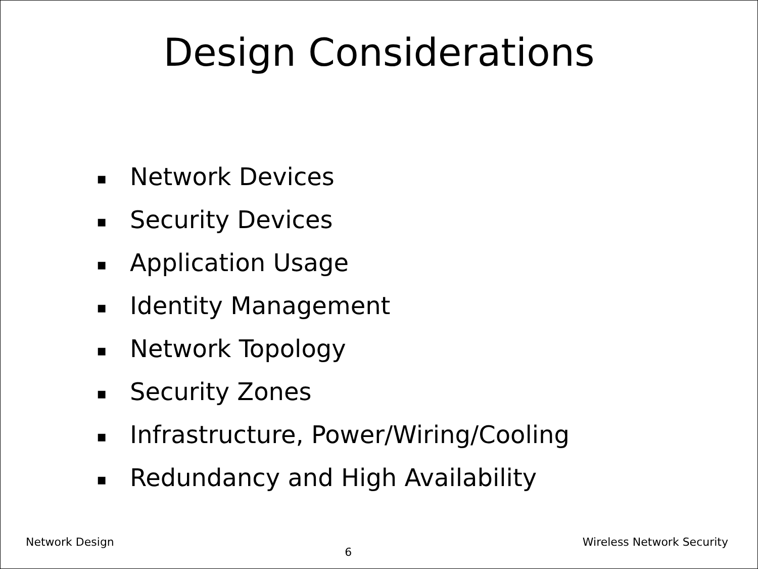Design Considerations
▪ Network Devices
▪ Security Devices
▪ Application Usage
▪ Identity Management
▪ Network Topology
▪ Security Zones
▪ Infrastructure, Power/Wiring/Cooling
▪ Redundancy and High Availability
Network Design 6 Wireless Network Security